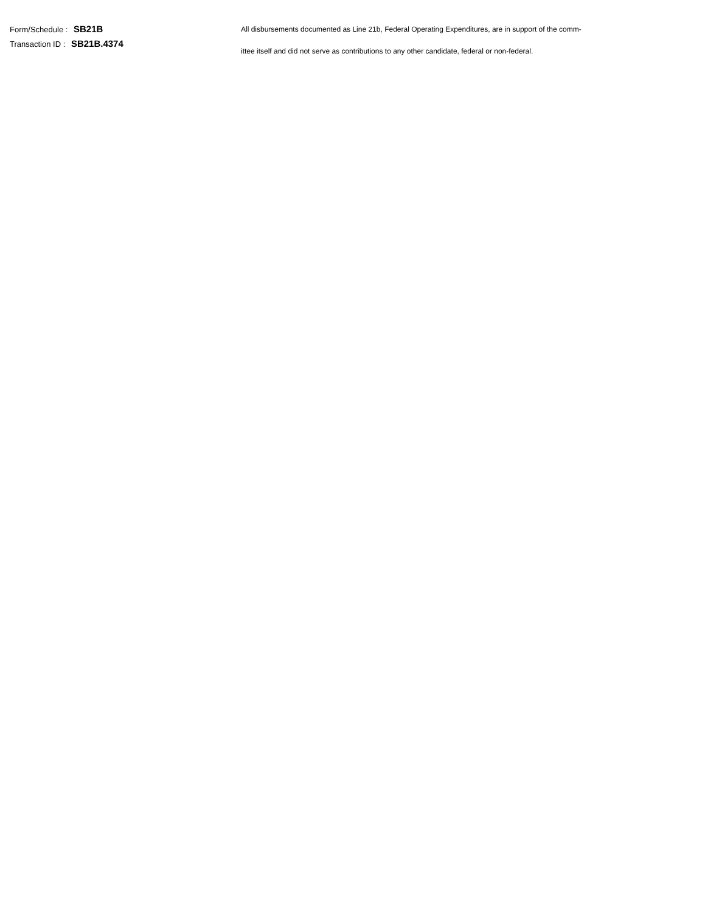Form/Schedule : SB21B
Transaction ID : SB21B.4374
All disbursements documented as Line 21b, Federal Operating Expenditures, are in support of the comm-
ittee itself and did not serve as contributions to any other candidate, federal or non-federal.